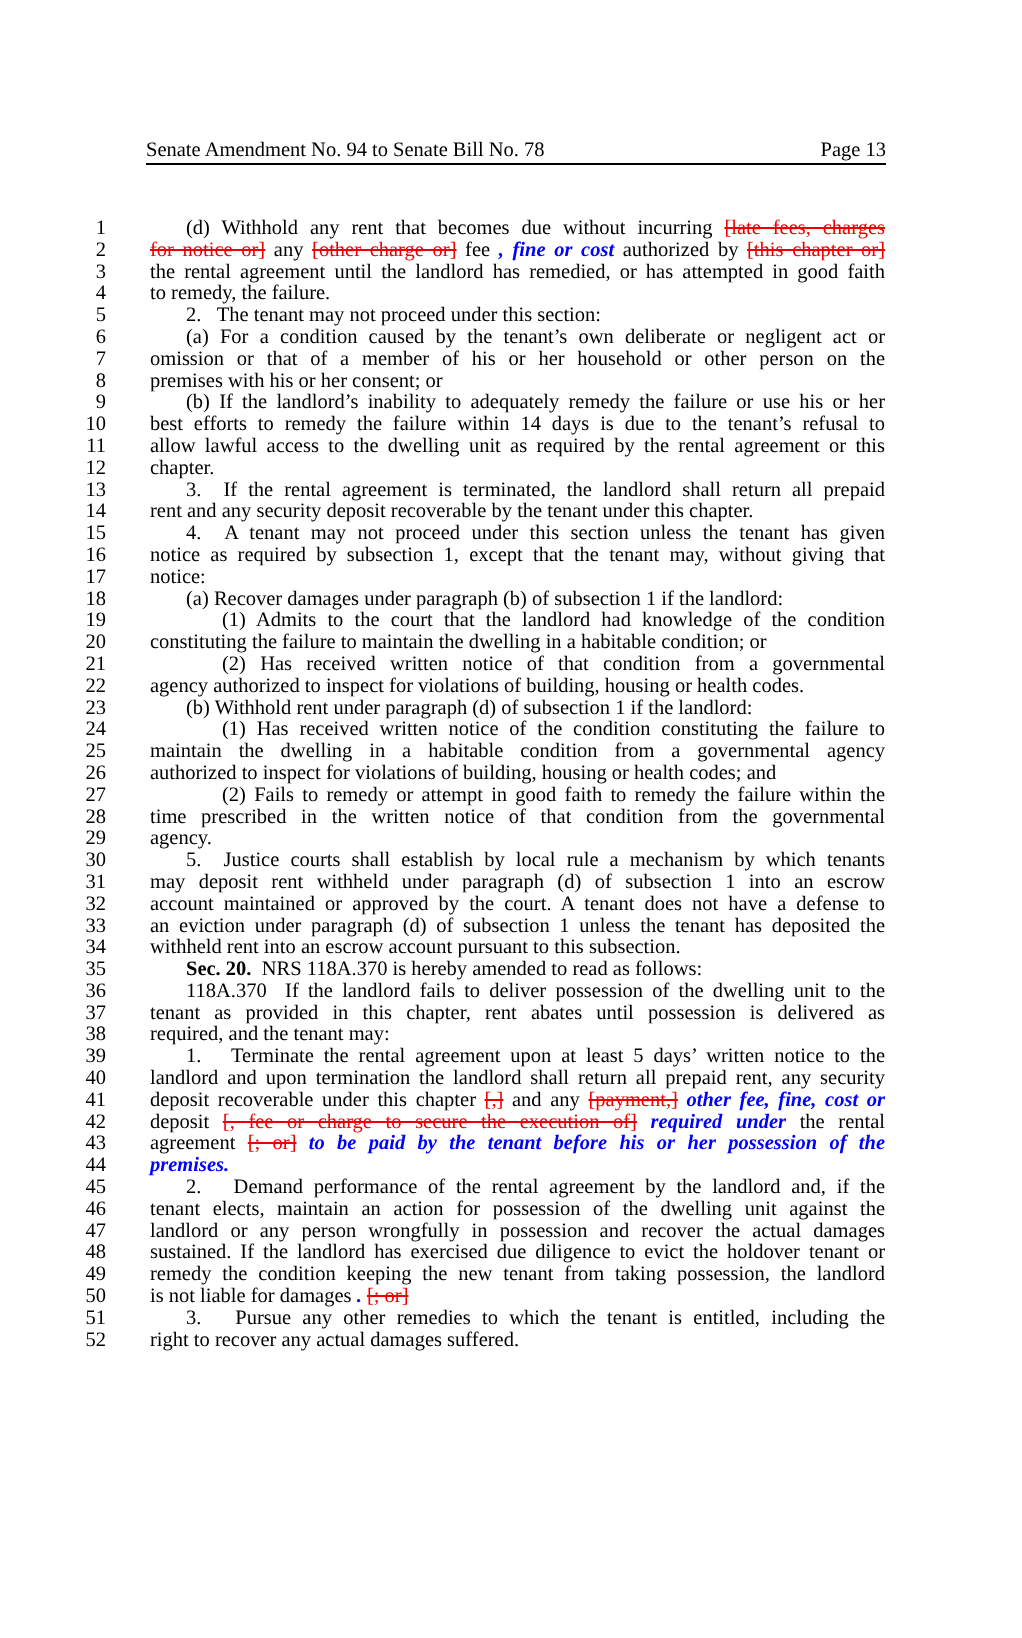Senate Amendment No. 94 to Senate Bill No. 78 Page 13
1 (d) Withhold any rent that becomes due without incurring [late fees, charges
2 for notice or] any [other charge or] fee , fine or cost authorized by [this chapter or]
3 the rental agreement until the landlord has remedied, or has attempted in good faith
4 to remedy, the failure.
5 2. The tenant may not proceed under this section:
6 (a) For a condition caused by the tenant’s own deliberate or negligent act or
7 omission or that of a member of his or her household or other person on the
8 premises with his or her consent; or
9 (b) If the landlord’s inability to adequately remedy the failure or use his or her
10 best efforts to remedy the failure within 14 days is due to the tenant’s refusal to
11 allow lawful access to the dwelling unit as required by the rental agreement or this
12 chapter.
13 3. If the rental agreement is terminated, the landlord shall return all prepaid
14 rent and any security deposit recoverable by the tenant under this chapter.
15 4. A tenant may not proceed under this section unless the tenant has given
16 notice as required by subsection 1, except that the tenant may, without giving that
17 notice:
18 (a) Recover damages under paragraph (b) of subsection 1 if the landlord:
19 (1) Admits to the court that the landlord had knowledge of the condition
20 constituting the failure to maintain the dwelling in a habitable condition; or
21 (2) Has received written notice of that condition from a governmental
22 agency authorized to inspect for violations of building, housing or health codes.
23 (b) Withhold rent under paragraph (d) of subsection 1 if the landlord:
24 (1) Has received written notice of the condition constituting the failure to
25 maintain the dwelling in a habitable condition from a governmental agency
26 authorized to inspect for violations of building, housing or health codes; and
27 (2) Fails to remedy or attempt in good faith to remedy the failure within the
28 time prescribed in the written notice of that condition from the governmental
29 agency.
30 5. Justice courts shall establish by local rule a mechanism by which tenants
31 may deposit rent withheld under paragraph (d) of subsection 1 into an escrow
32 account maintained or approved by the court. A tenant does not have a defense to
33 an eviction under paragraph (d) of subsection 1 unless the tenant has deposited the
34 withheld rent into an escrow account pursuant to this subsection.
35 Sec. 20. NRS 118A.370 is hereby amended to read as follows:
36 118A.370 If the landlord fails to deliver possession of the dwelling unit to the
37 tenant as provided in this chapter, rent abates until possession is delivered as
38 required, and the tenant may:
39 1. Terminate the rental agreement upon at least 5 days’ written notice to the
40 landlord and upon termination the landlord shall return all prepaid rent, any security
41 deposit recoverable under this chapter [,] and any [payment,] other fee, fine, cost or
42 deposit [, fee or charge to secure the execution of] required under the rental
43 agreement [; or] to be paid by the tenant before his or her possession of the
44 premises.
45 2. Demand performance of the rental agreement by the landlord and, if the
46 tenant elects, maintain an action for possession of the dwelling unit against the
47 landlord or any person wrongfully in possession and recover the actual damages
48 sustained. If the landlord has exercised due diligence to evict the holdover tenant or
49 remedy the condition keeping the new tenant from taking possession, the landlord
50 is not liable for damages . [; or]
51 3. Pursue any other remedies to which the tenant is entitled, including the
52 right to recover any actual damages suffered.